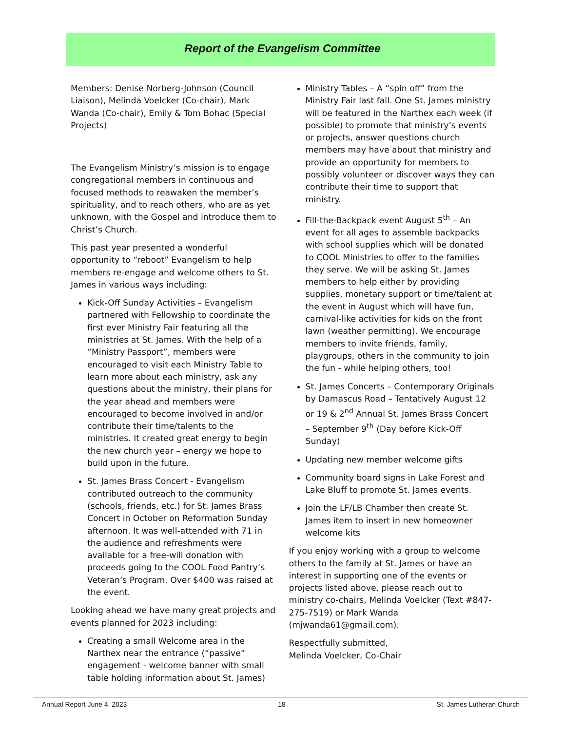Report of the Evangelism Committee
Members: Denise Norberg-Johnson (Council Liaison), Melinda Voelcker (Co-chair), Mark Wanda (Co-chair), Emily & Tom Bohac (Special Projects)
The Evangelism Ministry’s mission is to engage congregational members in continuous and focused methods to reawaken the member’s spirituality, and to reach others, who are as yet unknown, with the Gospel and introduce them to Christ’s Church.
This past year presented a wonderful opportunity to “reboot” Evangelism to help members re-engage and welcome others to St. James in various ways including:
Kick-Off Sunday Activities – Evangelism partnered with Fellowship to coordinate the first ever Ministry Fair featuring all the ministries at St. James. With the help of a “Ministry Passport”, members were encouraged to visit each Ministry Table to learn more about each ministry, ask any questions about the ministry, their plans for the year ahead and members were encouraged to become involved in and/or contribute their time/talents to the ministries. It created great energy to begin the new church year – energy we hope to build upon in the future.
St. James Brass Concert - Evangelism contributed outreach to the community (schools, friends, etc.) for St. James Brass Concert in October on Reformation Sunday afternoon. It was well-attended with 71 in the audience and refreshments were available for a free-will donation with proceeds going to the COOL Food Pantry’s Veteran’s Program. Over $400 was raised at the event.
Looking ahead we have many great projects and events planned for 2023 including:
Creating a small Welcome area in the Narthex near the entrance (“passive” engagement - welcome banner with small table holding information about St. James)
Ministry Tables – A “spin off” from the Ministry Fair last fall. One St. James ministry will be featured in the Narthex each week (if possible) to promote that ministry’s events or projects, answer questions church members may have about that ministry and provide an opportunity for members to possibly volunteer or discover ways they can contribute their time to support that ministry.
Fill-the-Backpack event August 5<sup>th</sup> – An event for all ages to assemble backpacks with school supplies which will be donated to COOL Ministries to offer to the families they serve. We will be asking St. James members to help either by providing supplies, monetary support or time/talent at the event in August which will have fun, carnival-like activities for kids on the front lawn (weather permitting). We encourage members to invite friends, family, playgroups, others in the community to join the fun - while helping others, too!
St. James Concerts – Contemporary Originals by Damascus Road – Tentatively August 12 or 19 & 2<sup>nd</sup> Annual St. James Brass Concert – September 9<sup>th</sup> (Day before Kick-Off Sunday)
Updating new member welcome gifts
Community board signs in Lake Forest and Lake Bluff to promote St. James events.
Join the LF/LB Chamber then create St. James item to insert in new homeowner welcome kits
If you enjoy working with a group to welcome others to the family at St. James or have an interest in supporting one of the events or projects listed above, please reach out to ministry co-chairs, Melinda Voelcker (Text #847-275-7519) or Mark Wanda (mjwanda61@gmail.com).
Respectfully submitted,
Melinda Voelcker, Co-Chair
Annual Report June 4, 2023 18 St. James Lutheran Church